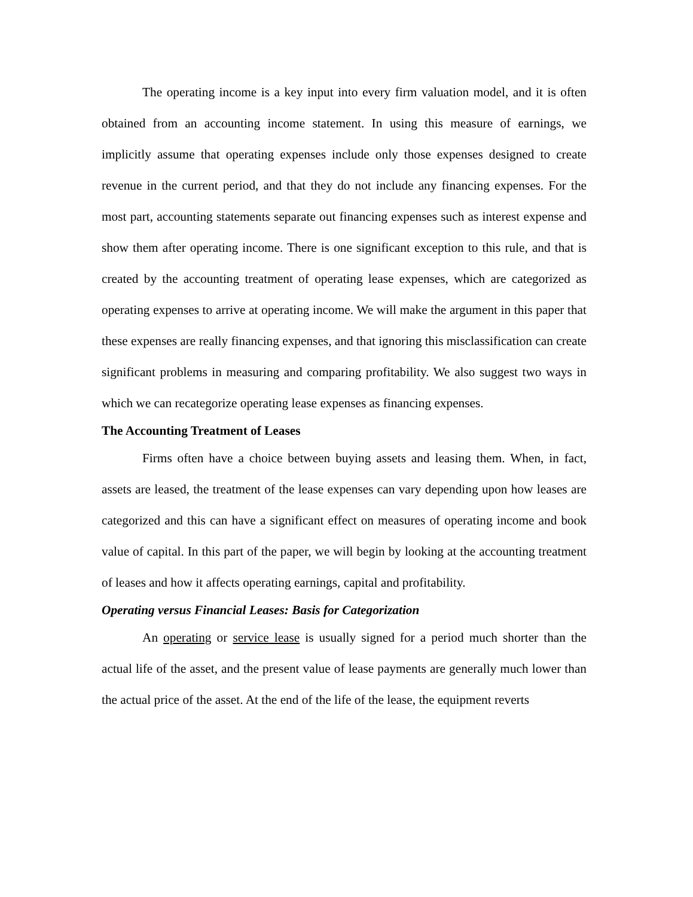The operating income is a key input into every firm valuation model, and it is often obtained from an accounting income statement. In using this measure of earnings, we implicitly assume that operating expenses include only those expenses designed to create revenue in the current period, and that they do not include any financing expenses. For the most part, accounting statements separate out financing expenses such as interest expense and show them after operating income. There is one significant exception to this rule, and that is created by the accounting treatment of operating lease expenses, which are categorized as operating expenses to arrive at operating income. We will make the argument in this paper that these expenses are really financing expenses, and that ignoring this misclassification can create significant problems in measuring and comparing profitability. We also suggest two ways in which we can recategorize operating lease expenses as financing expenses.
The Accounting Treatment of Leases
Firms often have a choice between buying assets and leasing them. When, in fact, assets are leased, the treatment of the lease expenses can vary depending upon how leases are categorized and this can have a significant effect on measures of operating income and book value of capital. In this part of the paper, we will begin by looking at the accounting treatment of leases and how it affects operating earnings, capital and profitability.
Operating versus Financial Leases: Basis for Categorization
An operating or service lease is usually signed for a period much shorter than the actual life of the asset, and the present value of lease payments are generally much lower than the actual price of the asset. At the end of the life of the lease, the equipment reverts